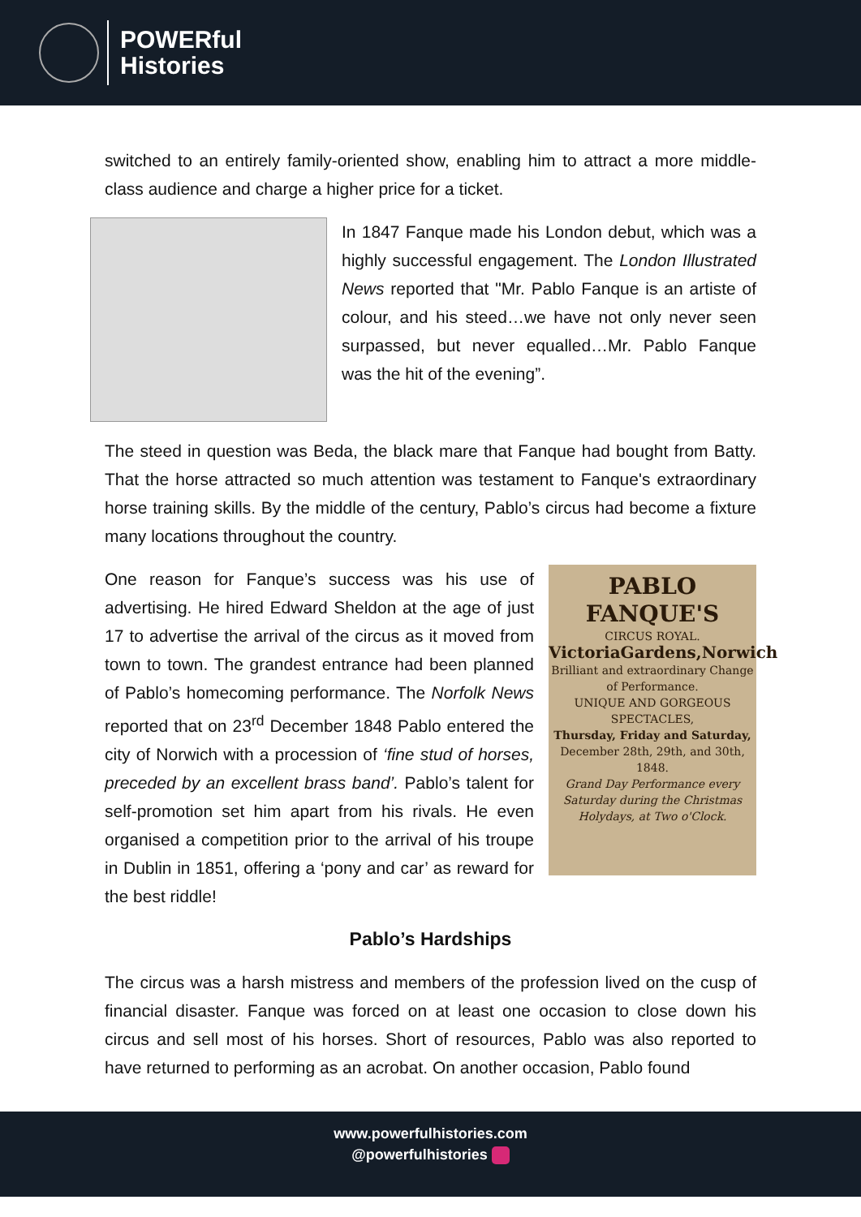POWERful
Histories
switched to an entirely family-oriented show, enabling him to attract a more middle-class audience and charge a higher price for a ticket.
In 1847 Fanque made his London debut, which was a highly successful engagement. The London Illustrated News reported that "Mr. Pablo Fanque is an artiste of colour, and his steed…we have not only never seen surpassed, but never equalled…Mr. Pablo Fanque was the hit of the evening”.
The steed in question was Beda, the black mare that Fanque had bought from Batty. That the horse attracted so much attention was testament to Fanque's extraordinary horse training skills. By the middle of the century, Pablo’s circus had become a fixture many locations throughout the country.
One reason for Fanque’s success was his use of advertising. He hired Edward Sheldon at the age of just 17 to advertise the arrival of the circus as it moved from town to town. The grandest entrance had been planned of Pablo’s homecoming performance. The Norfolk News reported that on 23<sup>rd</sup> December 1848 Pablo entered the city of Norwich with a procession of ‘fine stud of horses, preceded by an excellent brass band’. Pablo’s talent for self-promotion set him apart from his rivals. He even organised a competition prior to the arrival of his troupe in Dublin in 1851, offering a ‘pony and car’ as reward for the best riddle!
PABLO FANQUE'S
CIRCUS ROYAL.
VictoriaGardens,Norwich
Brilliant and extraordinary Change of Performance.
UNIQUE AND GORGEOUS SPECTACLES,
Thursday, Friday and Saturday,
December 28th, 29th, and 30th, 1848.
Grand Day Performance every Saturday during the Christmas Holydays, at Two o'Clock.
Pablo’s Hardships
The circus was a harsh mistress and members of the profession lived on the cusp of financial disaster. Fanque was forced on at least one occasion to close down his circus and sell most of his horses. Short of resources, Pablo was also reported to have returned to performing as an acrobat. On another occasion, Pablo found
www.powerfulhistories.com
@powerfulhistories